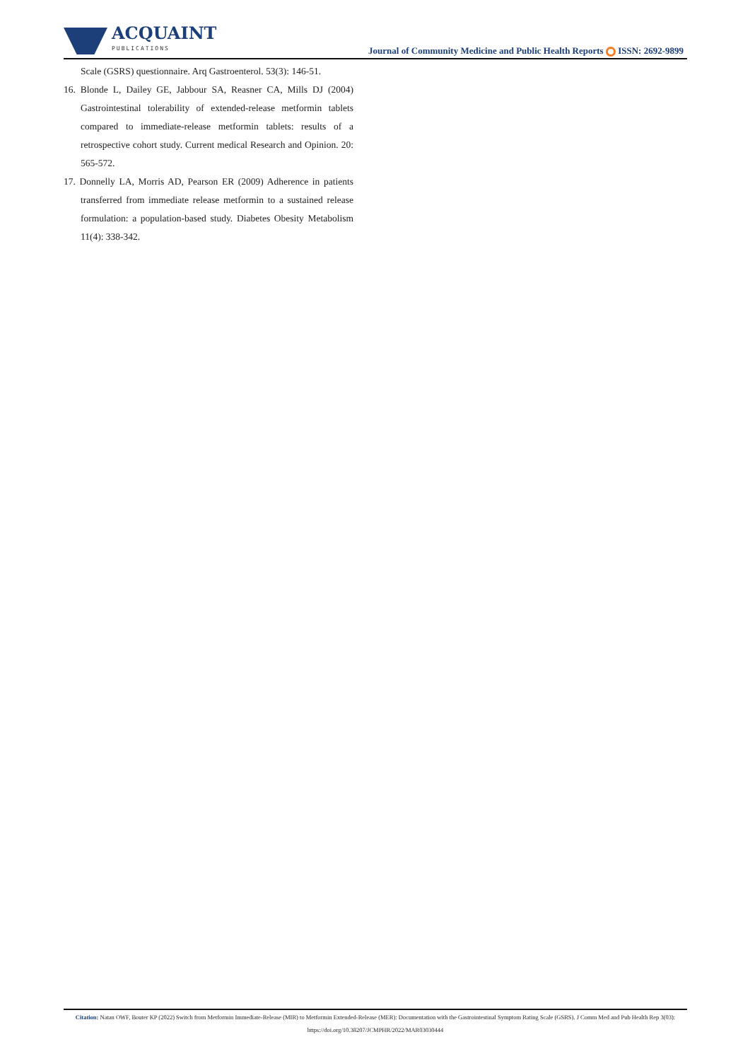ACQUAINT
PUBLICATIONS
Journal of Community Medicine and Public Health Reports ISSN: 2692-9899
Scale (GSRS) questionnaire. Arq Gastroenterol. 53(3): 146-51.
16. Blonde L, Dailey GE, Jabbour SA, Reasner CA, Mills DJ (2004) Gastrointestinal tolerability of extended-release metformin tablets compared to immediate-release metformin tablets: results of a retrospective cohort study. Current medical Research and Opinion. 20: 565-572.
17. Donnelly LA, Morris AD, Pearson ER (2009) Adherence in patients transferred from immediate release metformin to a sustained release formulation: a population-based study. Diabetes Obesity Metabolism 11(4): 338-342.
Citation: Natan OWF, Bouter KP (2022) Switch from Metformin Immediate-Release (MIR) to Metformin Extended-Release (MER): Documentation with the Gastrointestinal Symptom Rating Scale (GSRS). J Comm Med and Pub Health Rep 3(03): https://doi.org/10.38207/JCMPHR/2022/MAR03030444